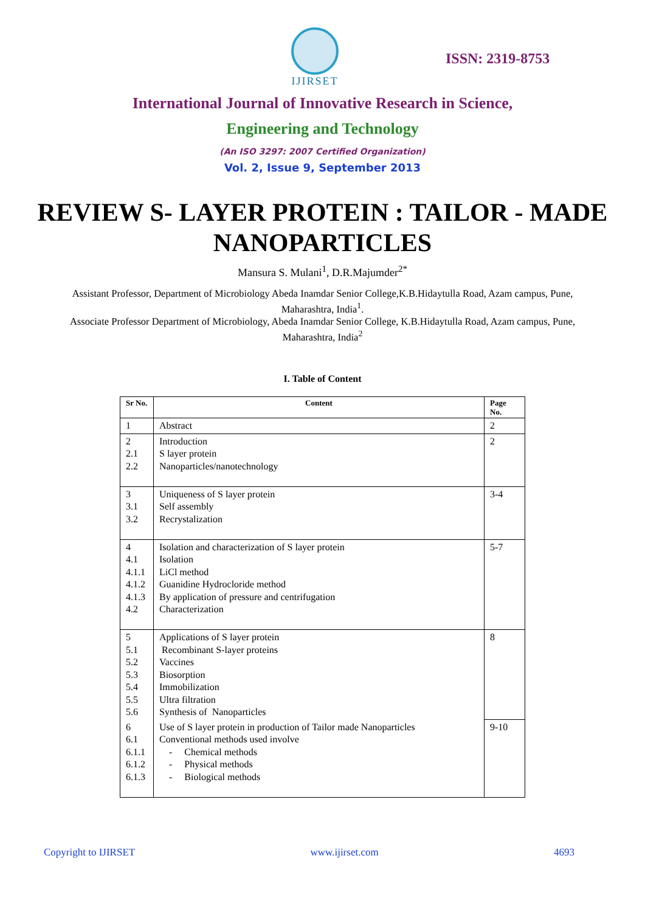IJIRSET
ISSN: 2319-8753
International Journal of Innovative Research in Science,
Engineering and Technology
(An ISO 3297: 2007 Certified Organization)
Vol. 2, Issue 9, September 2013
REVIEW S- LAYER PROTEIN : TAILOR - MADE NANOPARTICLES
Mansura S. Mulani<sup>1</sup>, D.R.Majumder<sup>2*</sup>
Assistant Professor, Department of Microbiology Abeda Inamdar Senior College,K.B.Hidaytulla Road, Azam campus, Pune, Maharashtra, India<sup>1</sup>.
Associate Professor Department of Microbiology, Abeda Inamdar Senior College, K.B.Hidaytulla Road, Azam campus, Pune, Maharashtra, India<sup>2</sup>
I. Table of Content
| Sr No. | Content | Page No. |
| --- | --- | --- |
| 1 | Abstract | 2 |
| 2 2.1 2.2 | Introduction S layer protein Nanoparticles/nanotechnology | 2 |
| 3 3.1 3.2 | Uniqueness of S layer protein Self assembly Recrystalization | 3-4 |
| 4 4.1 4.1.1 4.1.2 4.1.3 4.2 | Isolation and characterization of S layer protein Isolation LiCl method Guanidine Hydrocloride method By application of pressure and centrifugation Characterization | 5-7 |
| 5 5.1 5.2 5.3 5.4 5.5 5.6 | Applications of S layer protein Recombinant S-layer proteins Vaccines Biosorption Immobilization Ultra filtration Synthesis of Nanoparticles | 8 |
| 6 6.1 6.1.1 6.1.2 6.1.3 | Use of S layer protein in production of Tailor made Nanoparticles Conventional methods used involve - Chemical methods - Physical methods - Biological methods | 9-10 |
Copyright to IJIRSET www.ijirset.com 4693